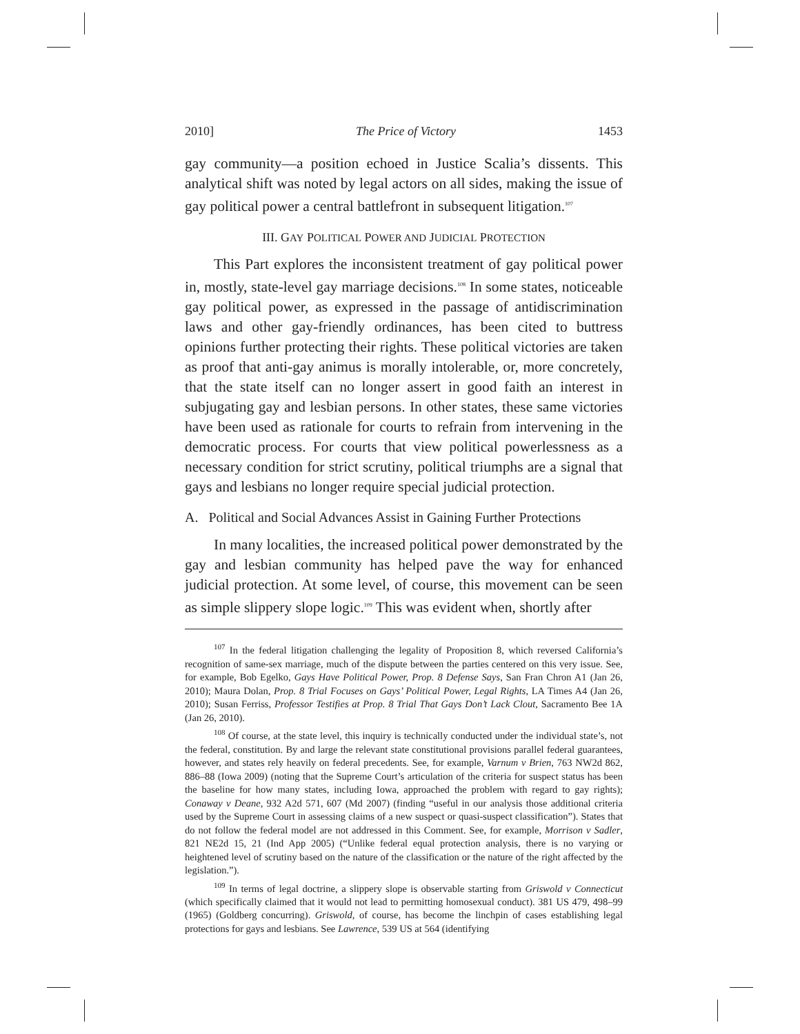2010] The Price of Victory 1453
gay community—a position echoed in Justice Scalia’s dissents. This analytical shift was noted by legal actors on all sides, making the issue of gay political power a central battlefront in subsequent litigation.<sup>107</sup>
III. GAY POLITICAL POWER AND JUDICIAL PROTECTION
This Part explores the inconsistent treatment of gay political power in, mostly, state-level gay marriage decisions.<sup>108</sup> In some states, noticeable gay political power, as expressed in the passage of antidiscrimination laws and other gay-friendly ordinances, has been cited to buttress opinions further protecting their rights. These political victories are taken as proof that anti-gay animus is morally intolerable, or, more concretely, that the state itself can no longer assert in good faith an interest in subjugating gay and lesbian persons. In other states, these same victories have been used as rationale for courts to refrain from intervening in the democratic process. For courts that view political powerlessness as a necessary condition for strict scrutiny, political triumphs are a signal that gays and lesbians no longer require special judicial protection.
A. Political and Social Advances Assist in Gaining Further Protections
In many localities, the increased political power demonstrated by the gay and lesbian community has helped pave the way for enhanced judicial protection. At some level, of course, this movement can be seen as simple slippery slope logic.<sup>109</sup> This was evident when, shortly after
<sup>107</sup> In the federal litigation challenging the legality of Proposition 8, which reversed California’s recognition of same-sex marriage, much of the dispute between the parties centered on this very issue. See, for example, Bob Egelko, Gays Have Political Power, Prop. 8 Defense Says, San Fran Chron A1 (Jan 26, 2010); Maura Dolan, Prop. 8 Trial Focuses on Gays’ Political Power, Legal Rights, LA Times A4 (Jan 26, 2010); Susan Ferriss, Professor Testifies at Prop. 8 Trial That Gays Don’t Lack Clout, Sacramento Bee 1A (Jan 26, 2010).
<sup>108</sup> Of course, at the state level, this inquiry is technically conducted under the individual state’s, not the federal, constitution. By and large the relevant state constitutional provisions parallel federal guarantees, however, and states rely heavily on federal precedents. See, for example, Varnum v Brien, 763 NW2d 862, 886–88 (Iowa 2009) (noting that the Supreme Court’s articulation of the criteria for suspect status has been the baseline for how many states, including Iowa, approached the problem with regard to gay rights); Conaway v Deane, 932 A2d 571, 607 (Md 2007) (finding “useful in our analysis those additional criteria used by the Supreme Court in assessing claims of a new suspect or quasi-suspect classification”). States that do not follow the federal model are not addressed in this Comment. See, for example, Morrison v Sadler, 821 NE2d 15, 21 (Ind App 2005) (“Unlike federal equal protection analysis, there is no varying or heightened level of scrutiny based on the nature of the classification or the nature of the right affected by the legislation.”).
<sup>109</sup> In terms of legal doctrine, a slippery slope is observable starting from Griswold v Connecticut (which specifically claimed that it would not lead to permitting homosexual conduct). 381 US 479, 498–99 (1965) (Goldberg concurring). Griswold, of course, has become the linchpin of cases establishing legal protections for gays and lesbians. See Lawrence, 539 US at 564 (identifying